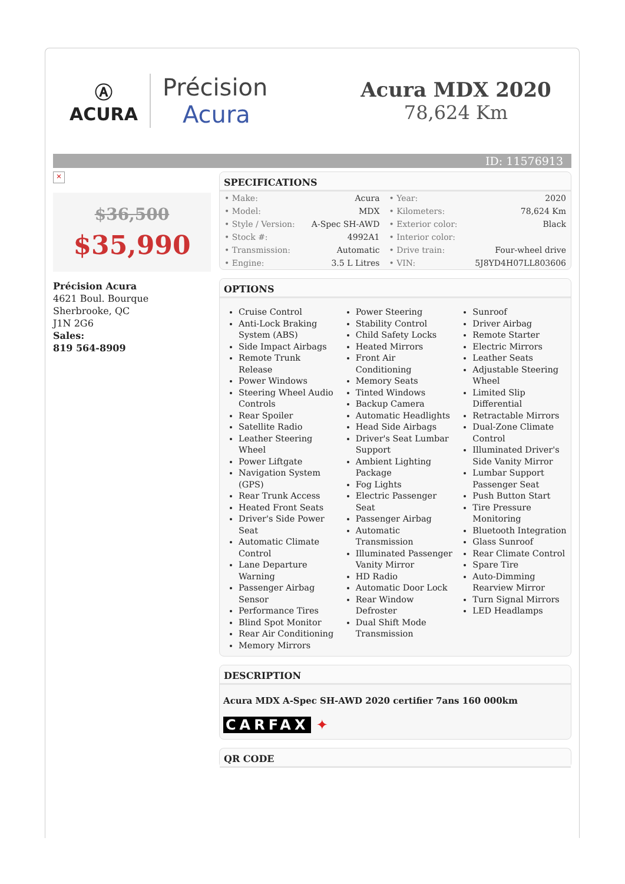Ⓐ
ACURA
Précision
Acura
Acura MDX 2020
78,624 Km
ID: 11576913
×
$36,500
$35,990
Précision Acura
4621 Boul. Bourque
Sherbrooke, QC
J1N 2G6
Sales:
819 564-8909
SPECIFICATIONS
| • Make: | Acura | • Year: | 2020 |
| • Model: | MDX | • Kilometers: | 78,624 Km |
| • Style / Version: | A-Spec SH-AWD | • Exterior color: | Black |
| • Stock #: | 4992A1 | • Interior color: | |
| • Transmission: | Automatic | • Drive train: | Four-wheel drive |
| • Engine: | 3.5 L Litres | • VIN: | 5J8YD4H07LL803606 |
OPTIONS
Cruise Control
Anti-Lock Braking System (ABS)
Side Impact Airbags
Remote Trunk Release
Power Windows
Steering Wheel Audio Controls
Rear Spoiler
Satellite Radio
Leather Steering Wheel
Power Liftgate
Navigation System (GPS)
Rear Trunk Access
Heated Front Seats
Driver's Side Power Seat
Automatic Climate Control
Lane Departure Warning
Passenger Airbag Sensor
Performance Tires
Blind Spot Monitor
Rear Air Conditioning
Memory Mirrors
Power Steering
Stability Control
Child Safety Locks
Heated Mirrors
Front Air Conditioning
Memory Seats
Tinted Windows
Backup Camera
Automatic Headlights
Head Side Airbags
Driver's Seat Lumbar Support
Ambient Lighting Package
Fog Lights
Electric Passenger Seat
Passenger Airbag
Automatic Transmission
Illuminated Passenger Vanity Mirror
HD Radio
Automatic Door Lock
Rear Window Defroster
Dual Shift Mode Transmission
Sunroof
Driver Airbag
Remote Starter
Electric Mirrors
Leather Seats
Adjustable Steering Wheel
Limited Slip Differential
Retractable Mirrors
Dual-Zone Climate Control
Illuminated Driver's Side Vanity Mirror
Lumbar Support Passenger Seat
Push Button Start
Tire Pressure Monitoring
Bluetooth Integration
Glass Sunroof
Rear Climate Control
Spare Tire
Auto-Dimming Rearview Mirror
Turn Signal Mirrors
LED Headlamps
DESCRIPTION
Acura MDX A-Spec SH-AWD 2020 certifier 7ans 160 000km
CARFAX ✦
QR CODE